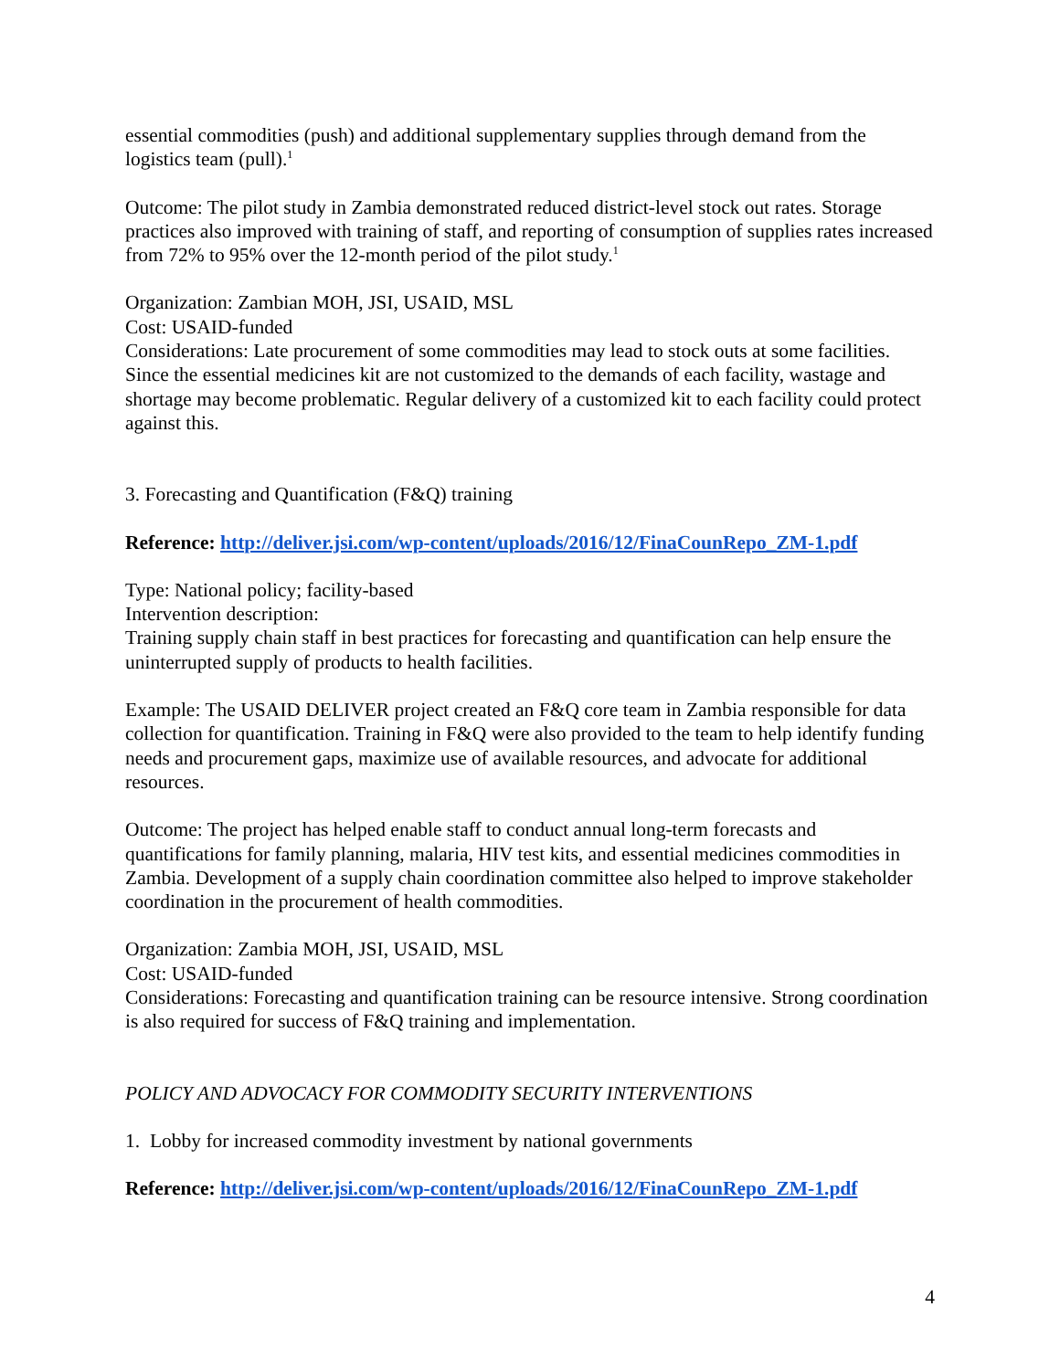essential commodities (push) and additional supplementary supplies through demand from the logistics team (pull).<sup>1</sup>
Outcome: The pilot study in Zambia demonstrated reduced district-level stock out rates. Storage practices also improved with training of staff, and reporting of consumption of supplies rates increased from 72% to 95% over the 12-month period of the pilot study.<sup>1</sup>
Organization: Zambian MOH, JSI, USAID, MSL
Cost: USAID-funded
Considerations: Late procurement of some commodities may lead to stock outs at some facilities. Since the essential medicines kit are not customized to the demands of each facility, wastage and shortage may become problematic. Regular delivery of a customized kit to each facility could protect against this.
3. Forecasting and Quantification (F&Q) training
Reference: http://deliver.jsi.com/wp-content/uploads/2016/12/FinaCounRepo_ZM-1.pdf
Type: National policy; facility-based
Intervention description:
Training supply chain staff in best practices for forecasting and quantification can help ensure the uninterrupted supply of products to health facilities.
Example: The USAID DELIVER project created an F&Q core team in Zambia responsible for data collection for quantification. Training in F&Q were also provided to the team to help identify funding needs and procurement gaps, maximize use of available resources, and advocate for additional resources.
Outcome: The project has helped enable staff to conduct annual long-term forecasts and quantifications for family planning, malaria, HIV test kits, and essential medicines commodities in Zambia. Development of a supply chain coordination committee also helped to improve stakeholder coordination in the procurement of health commodities.
Organization: Zambia MOH, JSI, USAID, MSL
Cost: USAID-funded
Considerations: Forecasting and quantification training can be resource intensive. Strong coordination is also required for success of F&Q training and implementation.
POLICY AND ADVOCACY FOR COMMODITY SECURITY INTERVENTIONS
1. Lobby for increased commodity investment by national governments
Reference: http://deliver.jsi.com/wp-content/uploads/2016/12/FinaCounRepo_ZM-1.pdf
4